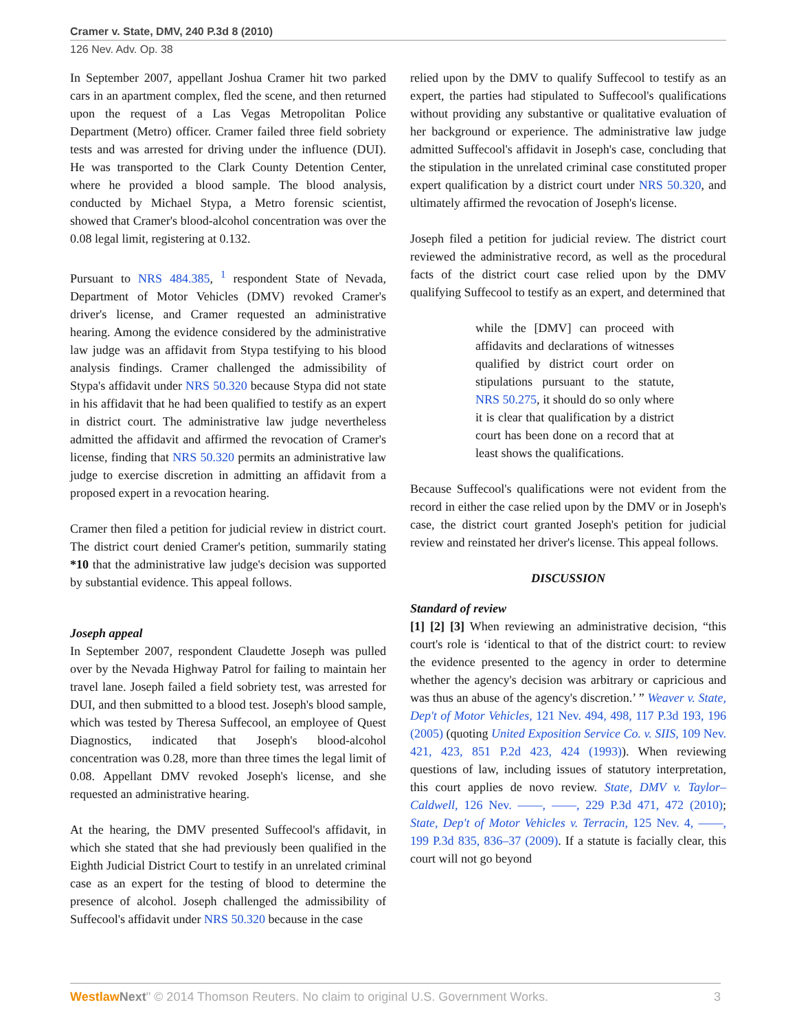Cramer v. State, DMV, 240 P.3d 8 (2010)
126 Nev. Adv. Op. 38
In September 2007, appellant Joshua Cramer hit two parked cars in an apartment complex, fled the scene, and then returned upon the request of a Las Vegas Metropolitan Police Department (Metro) officer. Cramer failed three field sobriety tests and was arrested for driving under the influence (DUI). He was transported to the Clark County Detention Center, where he provided a blood sample. The blood analysis, conducted by Michael Stypa, a Metro forensic scientist, showed that Cramer's blood-alcohol concentration was over the 0.08 legal limit, registering at 0.132.
Pursuant to NRS 484.385, <sup>1</sup> respondent State of Nevada, Department of Motor Vehicles (DMV) revoked Cramer's driver's license, and Cramer requested an administrative hearing. Among the evidence considered by the administrative law judge was an affidavit from Stypa testifying to his blood analysis findings. Cramer challenged the admissibility of Stypa's affidavit under NRS 50.320 because Stypa did not state in his affidavit that he had been qualified to testify as an expert in district court. The administrative law judge nevertheless admitted the affidavit and affirmed the revocation of Cramer's license, finding that NRS 50.320 permits an administrative law judge to exercise discretion in admitting an affidavit from a proposed expert in a revocation hearing.
Cramer then filed a petition for judicial review in district court. The district court denied Cramer's petition, summarily stating *10 that the administrative law judge's decision was supported by substantial evidence. This appeal follows.
Joseph appeal
In September 2007, respondent Claudette Joseph was pulled over by the Nevada Highway Patrol for failing to maintain her travel lane. Joseph failed a field sobriety test, was arrested for DUI, and then submitted to a blood test. Joseph's blood sample, which was tested by Theresa Suffecool, an employee of Quest Diagnostics, indicated that Joseph's blood-alcohol concentration was 0.28, more than three times the legal limit of 0.08. Appellant DMV revoked Joseph's license, and she requested an administrative hearing.
At the hearing, the DMV presented Suffecool's affidavit, in which she stated that she had previously been qualified in the Eighth Judicial District Court to testify in an unrelated criminal case as an expert for the testing of blood to determine the presence of alcohol. Joseph challenged the admissibility of Suffecool's affidavit under NRS 50.320 because in the case
relied upon by the DMV to qualify Suffecool to testify as an expert, the parties had stipulated to Suffecool's qualifications without providing any substantive or qualitative evaluation of her background or experience. The administrative law judge admitted Suffecool's affidavit in Joseph's case, concluding that the stipulation in the unrelated criminal case constituted proper expert qualification by a district court under NRS 50.320, and ultimately affirmed the revocation of Joseph's license.
Joseph filed a petition for judicial review. The district court reviewed the administrative record, as well as the procedural facts of the district court case relied upon by the DMV qualifying Suffecool to testify as an expert, and determined that
while the [DMV] can proceed with affidavits and declarations of witnesses qualified by district court order on stipulations pursuant to the statute, NRS 50.275, it should do so only where it is clear that qualification by a district court has been done on a record that at least shows the qualifications.
Because Suffecool's qualifications were not evident from the record in either the case relied upon by the DMV or in Joseph's case, the district court granted Joseph's petition for judicial review and reinstated her driver's license. This appeal follows.
DISCUSSION
Standard of review
[1] [2] [3] When reviewing an administrative decision, “this court's role is ‘identical to that of the district court: to review the evidence presented to the agency in order to determine whether the agency's decision was arbitrary or capricious and was thus an abuse of the agency's discretion.’ ” Weaver v. State, Dep't of Motor Vehicles, 121 Nev. 494, 498, 117 P.3d 193, 196 (2005) (quoting United Exposition Service Co. v. SIIS, 109 Nev. 421, 423, 851 P.2d 423, 424 (1993)). When reviewing questions of law, including issues of statutory interpretation, this court applies de novo review. State, DMV v. Taylor–Caldwell, 126 Nev. ––––, ––––, 229 P.3d 471, 472 (2010); State, Dep't of Motor Vehicles v. Terracin, 125 Nev. 4, ––––, 199 P.3d 835, 836–37 (2009). If a statute is facially clear, this court will not go beyond
Westlaw Next" © 2014 Thomson Reuters. No claim to original U.S. Government Works. 3